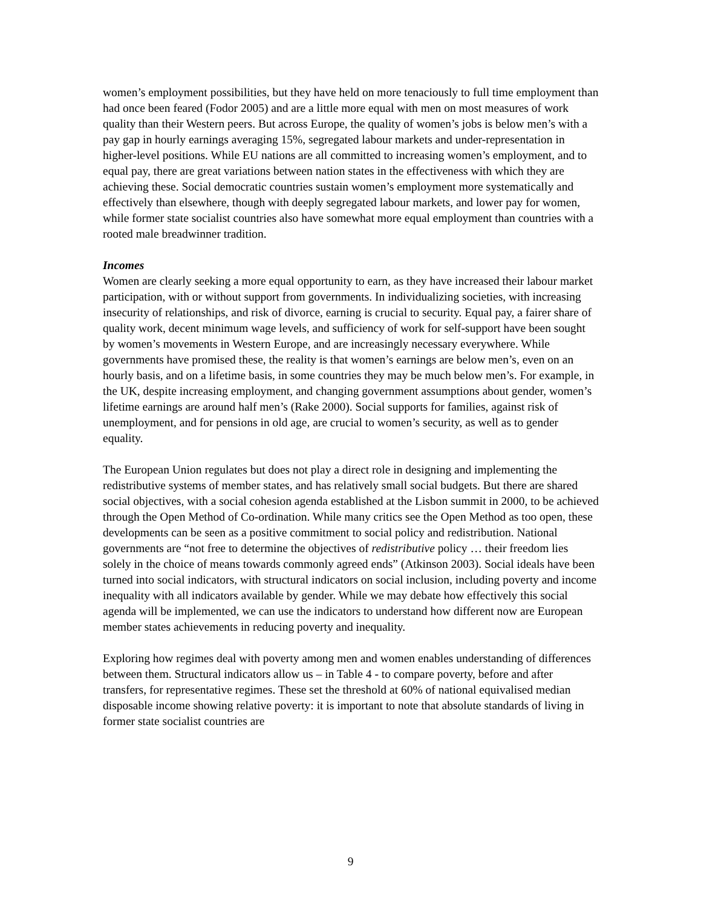women’s employment possibilities, but they have held on more tenaciously to full time employment than had once been feared (Fodor 2005) and are a little more equal with men on most measures of work quality than their Western peers. But across Europe, the quality of women’s jobs is below men’s with a pay gap in hourly earnings averaging 15%, segregated labour markets and under-representation in higher-level positions. While EU nations are all committed to increasing women’s employment, and to equal pay, there are great variations between nation states in the effectiveness with which they are achieving these. Social democratic countries sustain women’s employment more systematically and effectively than elsewhere, though with deeply segregated labour markets, and lower pay for women, while former state socialist countries also have somewhat more equal employment than countries with a rooted male breadwinner tradition.
Incomes
Women are clearly seeking a more equal opportunity to earn, as they have increased their labour market participation, with or without support from governments. In individualizing societies, with increasing insecurity of relationships, and risk of divorce, earning is crucial to security. Equal pay, a fairer share of quality work, decent minimum wage levels, and sufficiency of work for self-support have been sought by women’s movements in Western Europe, and are increasingly necessary everywhere. While governments have promised these, the reality is that women’s earnings are below men’s, even on an hourly basis, and on a lifetime basis, in some countries they may be much below men’s. For example, in the UK, despite increasing employment, and changing government assumptions about gender, women’s lifetime earnings are around half men’s (Rake 2000). Social supports for families, against risk of unemployment, and for pensions in old age, are crucial to women’s security, as well as to gender equality.
The European Union regulates but does not play a direct role in designing and implementing the redistributive systems of member states, and has relatively small social budgets. But there are shared social objectives, with a social cohesion agenda established at the Lisbon summit in 2000, to be achieved through the Open Method of Co-ordination. While many critics see the Open Method as too open, these developments can be seen as a positive commitment to social policy and redistribution. National governments are “not free to determine the objectives of redistributive policy … their freedom lies solely in the choice of means towards commonly agreed ends” (Atkinson 2003). Social ideals have been turned into social indicators, with structural indicators on social inclusion, including poverty and income inequality with all indicators available by gender. While we may debate how effectively this social agenda will be implemented, we can use the indicators to understand how different now are European member states achievements in reducing poverty and inequality.
Exploring how regimes deal with poverty among men and women enables understanding of differences between them. Structural indicators allow us – in Table 4 - to compare poverty, before and after transfers, for representative regimes. These set the threshold at 60% of national equivalised median disposable income showing relative poverty: it is important to note that absolute standards of living in former state socialist countries are
9